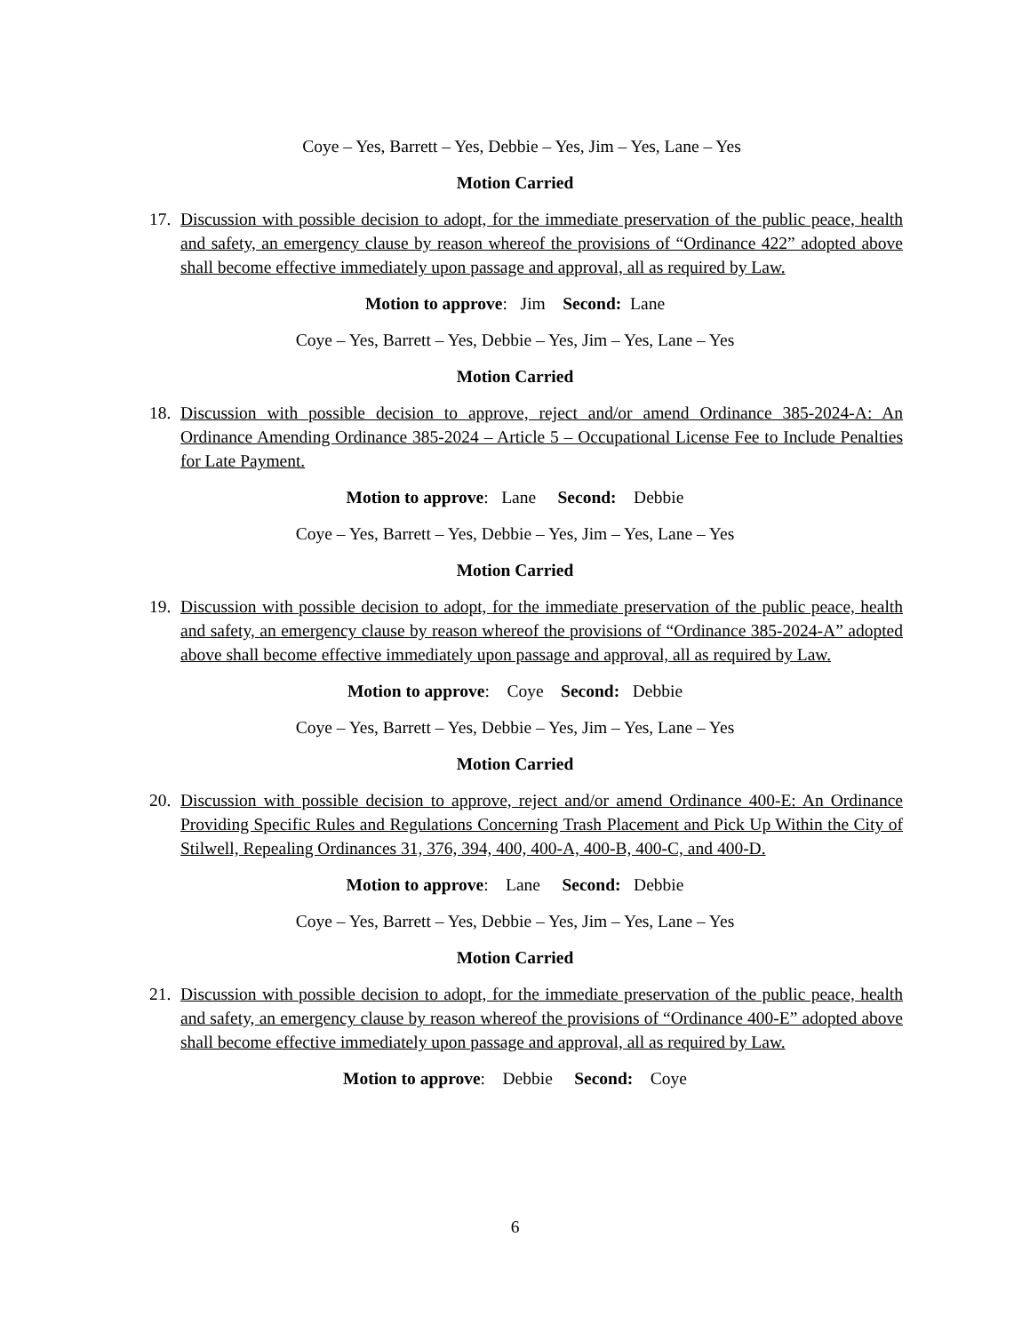Coye – Yes, Barrett – Yes, Debbie – Yes, Jim – Yes, Lane – Yes
Motion Carried
17. Discussion with possible decision to adopt, for the immediate preservation of the public peace, health and safety, an emergency clause by reason whereof the provisions of “Ordinance 422” adopted above shall become effective immediately upon passage and approval, all as required by Law.
Motion to approve: Jim Second: Lane
Coye – Yes, Barrett – Yes, Debbie – Yes, Jim – Yes, Lane – Yes
Motion Carried
18. Discussion with possible decision to approve, reject and/or amend Ordinance 385-2024-A: An Ordinance Amending Ordinance 385-2024 – Article 5 – Occupational License Fee to Include Penalties for Late Payment.
Motion to approve: Lane Second: Debbie
Coye – Yes, Barrett – Yes, Debbie – Yes, Jim – Yes, Lane – Yes
Motion Carried
19. Discussion with possible decision to adopt, for the immediate preservation of the public peace, health and safety, an emergency clause by reason whereof the provisions of “Ordinance 385-2024-A” adopted above shall become effective immediately upon passage and approval, all as required by Law.
Motion to approve: Coye Second: Debbie
Coye – Yes, Barrett – Yes, Debbie – Yes, Jim – Yes, Lane – Yes
Motion Carried
20. Discussion with possible decision to approve, reject and/or amend Ordinance 400-E: An Ordinance Providing Specific Rules and Regulations Concerning Trash Placement and Pick Up Within the City of Stilwell, Repealing Ordinances 31, 376, 394, 400, 400-A, 400-B, 400-C, and 400-D.
Motion to approve: Lane Second: Debbie
Coye – Yes, Barrett – Yes, Debbie – Yes, Jim – Yes, Lane – Yes
Motion Carried
21. Discussion with possible decision to adopt, for the immediate preservation of the public peace, health and safety, an emergency clause by reason whereof the provisions of “Ordinance 400-E” adopted above shall become effective immediately upon passage and approval, all as required by Law.
Motion to approve: Debbie Second: Coye
6